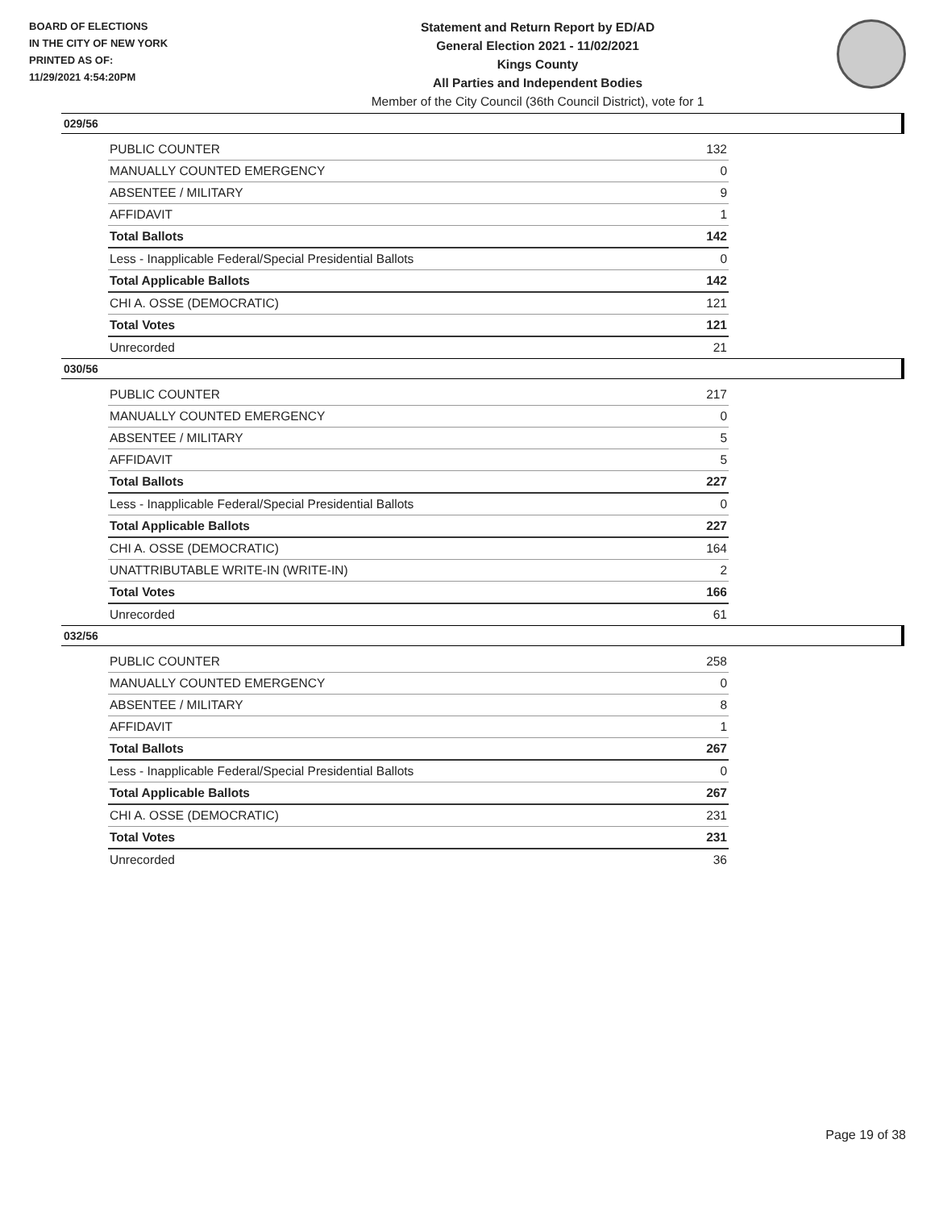BOARD OF ELECTIONS
IN THE CITY OF NEW YORK
PRINTED AS OF:
11/29/2021 4:54:20PM
Statement and Return Report by ED/AD
General Election 2021 - 11/02/2021
Kings County
All Parties and Independent Bodies
Member of the City Council (36th Council District), vote for 1
029/56
| PUBLIC COUNTER | 132 |
| MANUALLY COUNTED EMERGENCY | 0 |
| ABSENTEE / MILITARY | 9 |
| AFFIDAVIT | 1 |
| Total Ballots | 142 |
| Less - Inapplicable Federal/Special Presidential Ballots | 0 |
| Total Applicable Ballots | 142 |
| CHI A. OSSE (DEMOCRATIC) | 121 |
| Total Votes | 121 |
| Unrecorded | 21 |
030/56
| PUBLIC COUNTER | 217 |
| MANUALLY COUNTED EMERGENCY | 0 |
| ABSENTEE / MILITARY | 5 |
| AFFIDAVIT | 5 |
| Total Ballots | 227 |
| Less - Inapplicable Federal/Special Presidential Ballots | 0 |
| Total Applicable Ballots | 227 |
| CHI A. OSSE (DEMOCRATIC) | 164 |
| UNATTRIBUTABLE WRITE-IN (WRITE-IN) | 2 |
| Total Votes | 166 |
| Unrecorded | 61 |
032/56
| PUBLIC COUNTER | 258 |
| MANUALLY COUNTED EMERGENCY | 0 |
| ABSENTEE / MILITARY | 8 |
| AFFIDAVIT | 1 |
| Total Ballots | 267 |
| Less - Inapplicable Federal/Special Presidential Ballots | 0 |
| Total Applicable Ballots | 267 |
| CHI A. OSSE (DEMOCRATIC) | 231 |
| Total Votes | 231 |
| Unrecorded | 36 |
Page 19 of 38